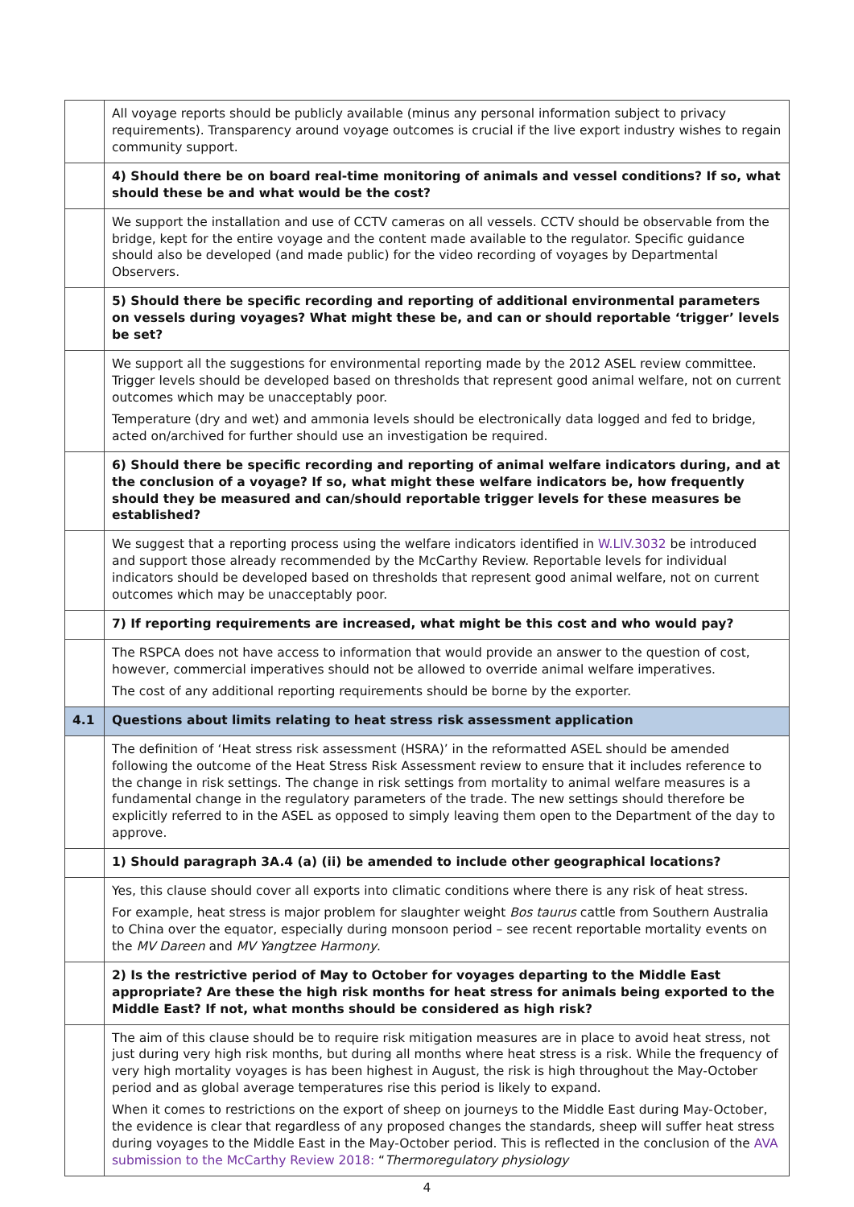| | All voyage reports should be publicly available (minus any personal information subject to privacy requirements). Transparency around voyage outcomes is crucial if the live export industry wishes to regain community support. |
| | 4) Should there be on board real-time monitoring of animals and vessel conditions? If so, what should these be and what would be the cost? |
| | We support the installation and use of CCTV cameras on all vessels. CCTV should be observable from the bridge, kept for the entire voyage and the content made available to the regulator. Specific guidance should also be developed (and made public) for the video recording of voyages by Departmental Observers. |
| | 5) Should there be specific recording and reporting of additional environmental parameters on vessels during voyages? What might these be, and can or should reportable ‘trigger’ levels be set? |
| | We support all the suggestions for environmental reporting made by the 2012 ASEL review committee. Trigger levels should be developed based on thresholds that represent good animal welfare, not on current outcomes which may be unacceptably poor. Temperature (dry and wet) and ammonia levels should be electronically data logged and fed to bridge, acted on/archived for further should use an investigation be required. |
| | 6) Should there be specific recording and reporting of animal welfare indicators during, and at the conclusion of a voyage? If so, what might these welfare indicators be, how frequently should they be measured and can/should reportable trigger levels for these measures be established? |
| | We suggest that a reporting process using the welfare indicators identified in W.LIV.3032 be introduced and support those already recommended by the McCarthy Review. Reportable levels for individual indicators should be developed based on thresholds that represent good animal welfare, not on current outcomes which may be unacceptably poor. |
| | 7) If reporting requirements are increased, what might be this cost and who would pay? |
| | The RSPCA does not have access to information that would provide an answer to the question of cost, however, commercial imperatives should not be allowed to override animal welfare imperatives. The cost of any additional reporting requirements should be borne by the exporter. |
| 4.1 | Questions about limits relating to heat stress risk assessment application |
| | The definition of ‘Heat stress risk assessment (HSRA)’ in the reformatted ASEL should be amended following the outcome of the Heat Stress Risk Assessment review to ensure that it includes reference to the change in risk settings. The change in risk settings from mortality to animal welfare measures is a fundamental change in the regulatory parameters of the trade. The new settings should therefore be explicitly referred to in the ASEL as opposed to simply leaving them open to the Department of the day to approve. |
| | 1) Should paragraph 3A.4 (a) (ii) be amended to include other geographical locations? |
| | Yes, this clause should cover all exports into climatic conditions where there is any risk of heat stress. For example, heat stress is major problem for slaughter weight Bos taurus cattle from Southern Australia to China over the equator, especially during monsoon period – see recent reportable mortality events on the MV Dareen and MV Yangtzee Harmony . |
| | 2) Is the restrictive period of May to October for voyages departing to the Middle East appropriate? Are these the high risk months for heat stress for animals being exported to the Middle East? If not, what months should be considered as high risk? |
| | The aim of this clause should be to require risk mitigation measures are in place to avoid heat stress, not just during very high risk months, but during all months where heat stress is a risk. While the frequency of very high mortality voyages is has been highest in August, the risk is high throughout the May-October period and as global average temperatures rise this period is likely to expand. When it comes to restrictions on the export of sheep on journeys to the Middle East during May-October, the evidence is clear that regardless of any proposed changes the standards, sheep will suffer heat stress during voyages to the Middle East in the May-October period. This is reflected in the conclusion of the AVA submission to the McCarthy Review 2018: “ Thermoregulatory physiology |
4